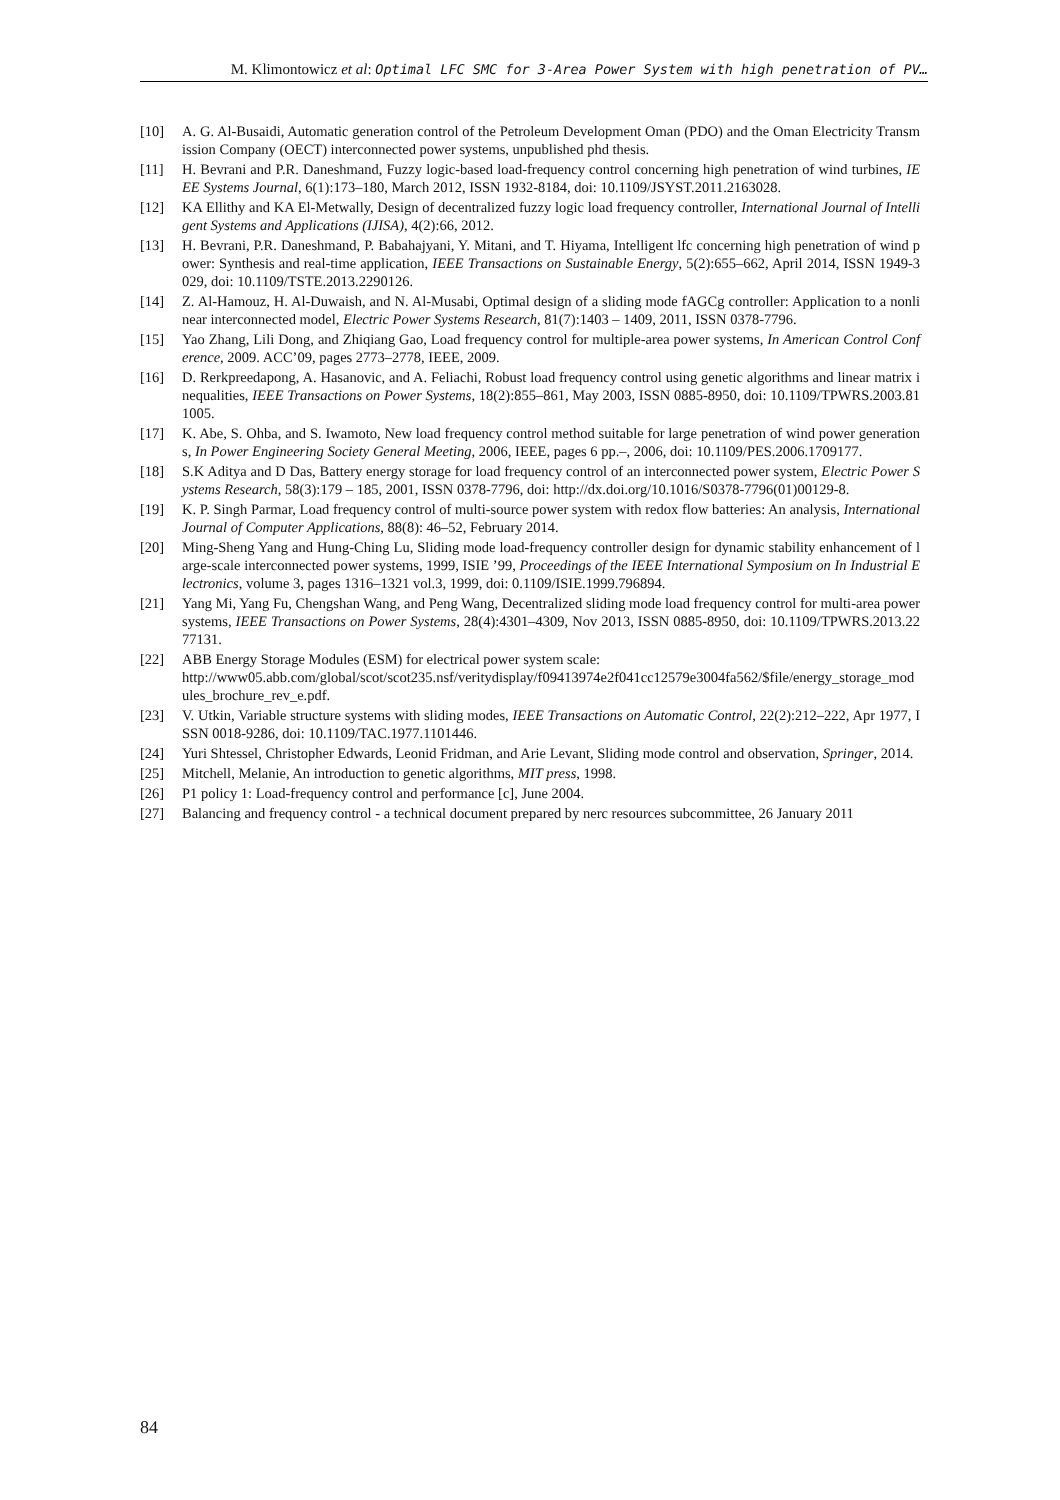M. Klimontowicz et al: Optimal LFC SMC for 3-Area Power System with high penetration of PV…
[10] A. G. Al-Busaidi, Automatic generation control of the Petroleum Development Oman (PDO) and the Oman Electricity Transmission Company (OECT) interconnected power systems, unpublished phd thesis.
[11] H. Bevrani and P.R. Daneshmand, Fuzzy logic-based load-frequency control concerning high penetration of wind turbines, IEEE Systems Journal, 6(1):173–180, March 2012, ISSN 1932-8184, doi: 10.1109/JSYST.2011.2163028.
[12] KA Ellithy and KA El-Metwally, Design of decentralized fuzzy logic load frequency controller, International Journal of Intelligent Systems and Applications (IJISA), 4(2):66, 2012.
[13] H. Bevrani, P.R. Daneshmand, P. Babahajyani, Y. Mitani, and T. Hiyama, Intelligent lfc concerning high penetration of wind power: Synthesis and real-time application, IEEE Transactions on Sustainable Energy, 5(2):655–662, April 2014, ISSN 1949-3029, doi: 10.1109/TSTE.2013.2290126.
[14] Z. Al-Hamouz, H. Al-Duwaish, and N. Al-Musabi, Optimal design of a sliding mode fAGCg controller: Application to a nonlinear interconnected model, Electric Power Systems Research, 81(7):1403 – 1409, 2011, ISSN 0378-7796.
[15] Yao Zhang, Lili Dong, and Zhiqiang Gao, Load frequency control for multiple-area power systems, In American Control Conference, 2009. ACC’09, pages 2773–2778, IEEE, 2009.
[16] D. Rerkpreedapong, A. Hasanovic, and A. Feliachi, Robust load frequency control using genetic algorithms and linear matrix inequalities, IEEE Transactions on Power Systems, 18(2):855–861, May 2003, ISSN 0885-8950, doi: 10.1109/TPWRS.2003.811005.
[17] K. Abe, S. Ohba, and S. Iwamoto, New load frequency control method suitable for large penetration of wind power generations, In Power Engineering Society General Meeting, 2006, IEEE, pages 6 pp.–, 2006, doi: 10.1109/PES.2006.1709177.
[18] S.K Aditya and D Das, Battery energy storage for load frequency control of an interconnected power system, Electric Power Systems Research, 58(3):179 – 185, 2001, ISSN 0378-7796, doi: http://dx.doi.org/10.1016/S0378-7796(01)00129-8.
[19] K. P. Singh Parmar, Load frequency control of multi-source power system with redox flow batteries: An analysis, International Journal of Computer Applications, 88(8): 46–52, February 2014.
[20] Ming-Sheng Yang and Hung-Ching Lu, Sliding mode load-frequency controller design for dynamic stability enhancement of large-scale interconnected power systems, 1999, ISIE ’99, Proceedings of the IEEE International Symposium on In Industrial Electronics, volume 3, pages 1316–1321 vol.3, 1999, doi: 0.1109/ISIE.1999.796894.
[21] Yang Mi, Yang Fu, Chengshan Wang, and Peng Wang, Decentralized sliding mode load frequency control for multi-area power systems, IEEE Transactions on Power Systems, 28(4):4301–4309, Nov 2013, ISSN 0885-8950, doi: 10.1109/TPWRS.2013.2277131.
[22] ABB Energy Storage Modules (ESM) for electrical power system scale:
http://www05.abb.com/global/scot/scot235.nsf/veritydisplay/f09413974e2f041cc12579e3004fa562/$file/energy_storage_modules_brochure_rev_e.pdf.
[23] V. Utkin, Variable structure systems with sliding modes, IEEE Transactions on Automatic Control, 22(2):212–222, Apr 1977, ISSN 0018-9286, doi: 10.1109/TAC.1977.1101446.
[24] Yuri Shtessel, Christopher Edwards, Leonid Fridman, and Arie Levant, Sliding mode control and observation, Springer, 2014.
[25] Mitchell, Melanie, An introduction to genetic algorithms, MIT press, 1998.
[26] P1 policy 1: Load-frequency control and performance [c], June 2004.
[27] Balancing and frequency control - a technical document prepared by nerc resources subcommittee, 26 January 2011
84